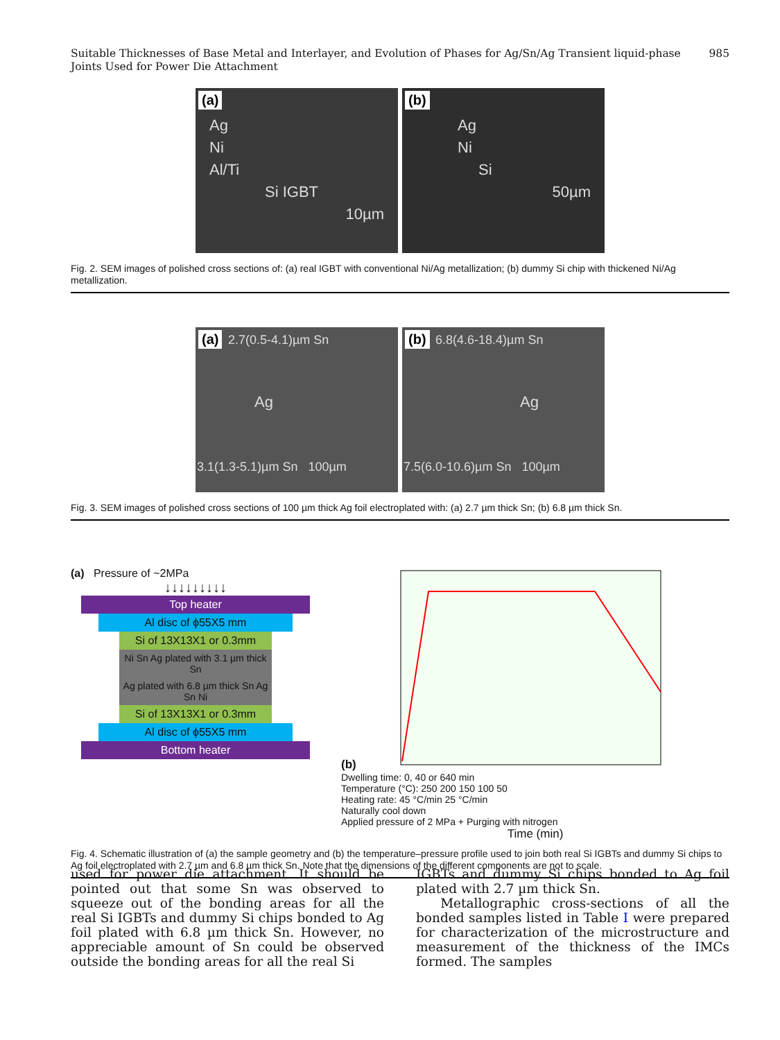Suitable Thicknesses of Base Metal and Interlayer, and Evolution of Phases for Ag/Sn/Ag Transient liquid-phase Joints Used for Power Die Attachment 985
(a)
Ag
Ni
Al/Ti
Si IGBT
10µm
(b)
Ag
Ni
Si
50µm
Fig. 2. SEM images of polished cross sections of: (a) real IGBT with conventional Ni/Ag metallization; (b) dummy Si chip with thickened Ni/Ag metallization.
(a) 2.7(0.5-4.1)µm Sn
Ag
3.1(1.3-5.1)µm Sn 100µm
(b) 6.8(4.6-18.4)µm Sn
Ag
7.5(6.0-10.6)µm Sn 100µm
Fig. 3. SEM images of polished cross sections of 100 µm thick Ag foil electroplated with: (a) 2.7 µm thick Sn; (b) 6.8 µm thick Sn.
(a) Pressure of ~2MPa
↓↓↓↓↓↓↓↓↓
Top heater
Al disc of ϕ55X5 mm
Si of 13X13X1 or 0.3mm
Ni Sn Ag plated with 3.1 µm thick Sn
Ag plated with 6.8 µm thick Sn Ag Sn Ni
Si of 13X13X1 or 0.3mm
Al disc of ϕ55X5 mm
Bottom heater
(b)
Dwelling time: 0, 40 or 640 min
Temperature (°C): 250 200 150 100 50
Heating rate: 45 °C/min 25 °C/min
Naturally cool down
Applied pressure of 2 MPa + Purging with nitrogen
Time (min)
Fig. 4. Schematic illustration of (a) the sample geometry and (b) the temperature–pressure profile used to join both real Si IGBTs and dummy Si chips to Ag foil electroplated with 2.7 µm and 6.8 µm thick Sn. Note that the dimensions of the different components are not to scale.
used for power die attachment. It should be pointed out that some Sn was observed to squeeze out of the bonding areas for all the real Si IGBTs and dummy Si chips bonded to Ag foil plated with 6.8 µm thick Sn. However, no appreciable amount of Sn could be observed outside the bonding areas for all the real Si
IGBTs and dummy Si chips bonded to Ag foil plated with 2.7 µm thick Sn.
Metallographic cross-sections of all the bonded samples listed in Table I were prepared for characterization of the microstructure and measurement of the thickness of the IMCs formed. The samples